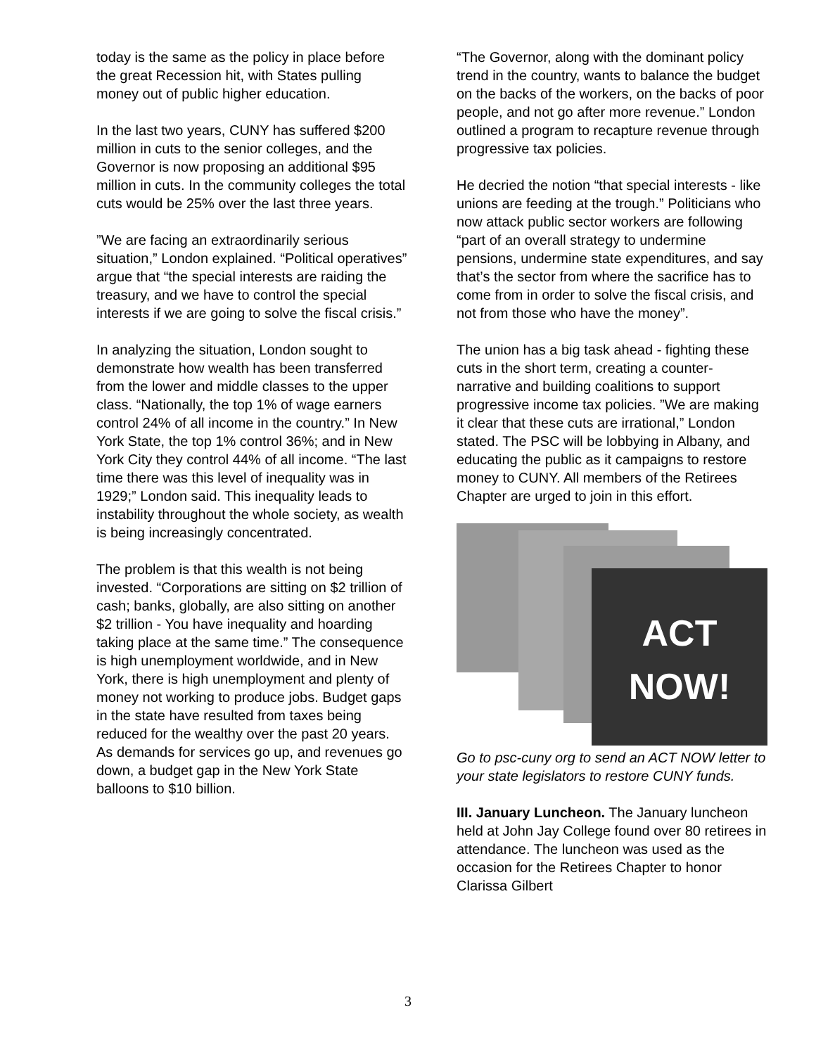today is the same as the policy in place before the great Recession hit, with States pulling money out of public higher education.
In the last two years, CUNY has suffered $200 million in cuts to the senior colleges, and the Governor is now proposing an additional $95 million in cuts. In the community colleges the total cuts would be 25% over the last three years.
”We are facing an extraordinarily serious situation,” London explained. “Political operatives” argue that “the special interests are raiding the treasury, and we have to control the special interests if we are going to solve the fiscal crisis.”
In analyzing the situation, London sought to demonstrate how wealth has been transferred from the lower and middle classes to the upper class. “Nationally, the top 1% of wage earners control 24% of all income in the country.” In New York State, the top 1% control 36%; and in New York City they control 44% of all income. “The last time there was this level of inequality was in 1929;” London said. This inequality leads to instability throughout the whole society, as wealth is being increasingly concentrated.
The problem is that this wealth is not being invested. “Corporations are sitting on $2 trillion of cash; banks, globally, are also sitting on another $2 trillion - You have inequality and hoarding taking place at the same time.” The consequence is high unemployment worldwide, and in New York, there is high unemployment and plenty of money not working to produce jobs. Budget gaps in the state have resulted from taxes being reduced for the wealthy over the past 20 years. As demands for services go up, and revenues go down, a budget gap in the New York State balloons to $10 billion.
“The Governor, along with the dominant policy trend in the country, wants to balance the budget on the backs of the workers, on the backs of poor people, and not go after more revenue.” London outlined a program to recapture revenue through progressive tax policies.
He decried the notion “that special interests - like unions are feeding at the trough.” Politicians who now attack public sector workers are following “part of an overall strategy to undermine pensions, undermine state expenditures, and say that’s the sector from where the sacrifice has to come from in order to solve the fiscal crisis, and not from those who have the money”.
The union has a big task ahead - fighting these cuts in the short term, creating a counter-narrative and building coalitions to support progressive income tax policies. ”We are making it clear that these cuts are irrational,” London stated. The PSC will be lobbying in Albany, and educating the public as it campaigns to restore money to CUNY. All members of the Retirees Chapter are urged to join in this effort.
ACT
NOW!
Go to psc-cuny org to send an ACT NOW letter to your state legislators to restore CUNY funds.
III. January Luncheon. The January luncheon held at John Jay College found over 80 retirees in attendance. The luncheon was used as the occasion for the Retirees Chapter to honor Clarissa Gilbert
3